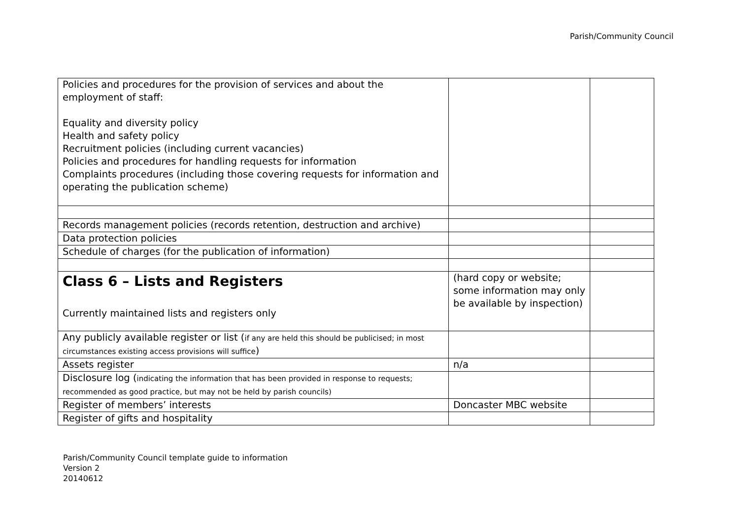Parish/Community Council
| Policies and procedures for the provision of services and about the employment of staff: Equality and diversity policy Health and safety policy Recruitment policies (including current vacancies) Policies and procedures for handling requests for information Complaints procedures (including those covering requests for information and operating the publication scheme) | | |
| Records management policies (records retention, destruction and archive) | | |
| Data protection policies | | |
| Schedule of charges (for the publication of information) | | |
| Class 6 – Lists and Registers Currently maintained lists and registers only | (hard copy or website; some information may only be available by inspection) | |
| Any publicly available register or list ( if any are held this should be publicised; in most circumstances existing access provisions will suffice ) | | |
| Assets register | n/a | |
| Disclosure log ( indicating the information that has been provided in response to requests; recommended as good practice, but may not be held by parish councils) | | |
| Register of members’ interests | Doncaster MBC website | |
| Register of gifts and hospitality | | |
Parish/Community Council template guide to information
Version 2
20140612